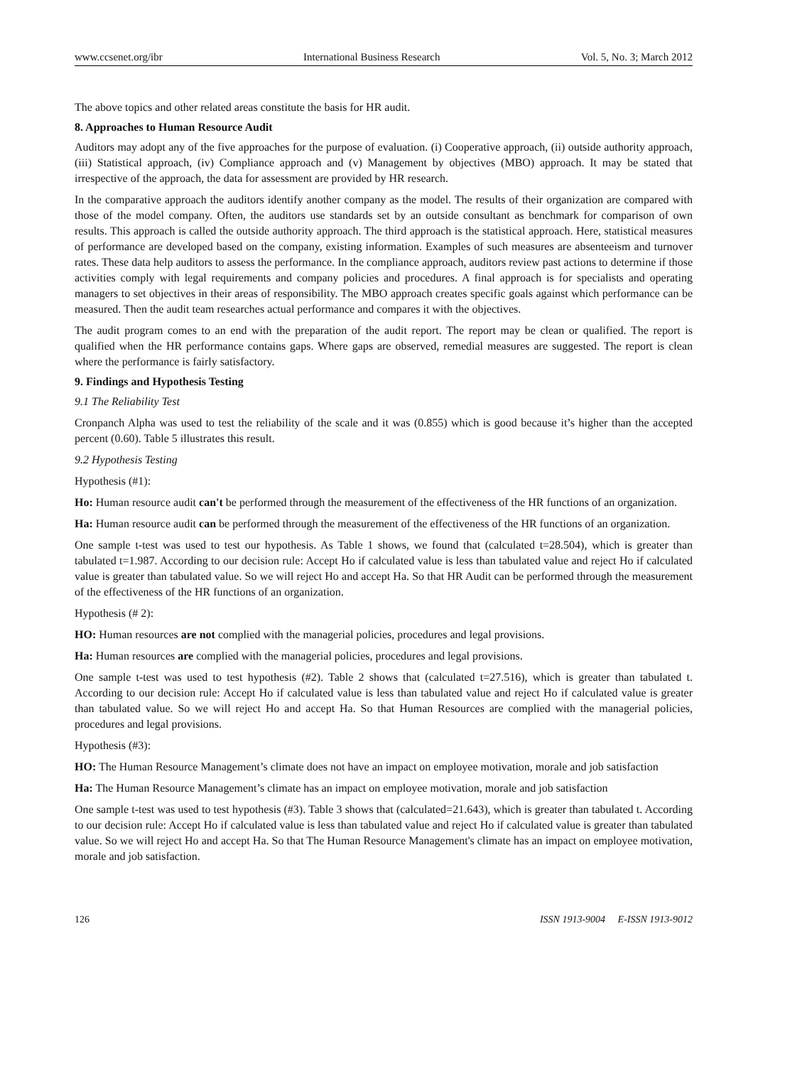www.ccsenet.org/ibr International Business Research Vol. 5, No. 3; March 2012
The above topics and other related areas constitute the basis for HR audit.
8. Approaches to Human Resource Audit
Auditors may adopt any of the five approaches for the purpose of evaluation. (i) Cooperative approach, (ii) outside authority approach, (iii) Statistical approach, (iv) Compliance approach and (v) Management by objectives (MBO) approach. It may be stated that irrespective of the approach, the data for assessment are provided by HR research.
In the comparative approach the auditors identify another company as the model. The results of their organization are compared with those of the model company. Often, the auditors use standards set by an outside consultant as benchmark for comparison of own results. This approach is called the outside authority approach. The third approach is the statistical approach. Here, statistical measures of performance are developed based on the company, existing information. Examples of such measures are absenteeism and turnover rates. These data help auditors to assess the performance. In the compliance approach, auditors review past actions to determine if those activities comply with legal requirements and company policies and procedures. A final approach is for specialists and operating managers to set objectives in their areas of responsibility. The MBO approach creates specific goals against which performance can be measured. Then the audit team researches actual performance and compares it with the objectives.
The audit program comes to an end with the preparation of the audit report. The report may be clean or qualified. The report is qualified when the HR performance contains gaps. Where gaps are observed, remedial measures are suggested. The report is clean where the performance is fairly satisfactory.
9. Findings and Hypothesis Testing
9.1 The Reliability Test
Cronpanch Alpha was used to test the reliability of the scale and it was (0.855) which is good because it’s higher than the accepted percent (0.60). Table 5 illustrates this result.
9.2 Hypothesis Testing
Hypothesis (#1):
Ho: Human resource audit can't be performed through the measurement of the effectiveness of the HR functions of an organization.
Ha: Human resource audit can be performed through the measurement of the effectiveness of the HR functions of an organization.
One sample t-test was used to test our hypothesis. As Table 1 shows, we found that (calculated t=28.504), which is greater than tabulated t=1.987. According to our decision rule: Accept Ho if calculated value is less than tabulated value and reject Ho if calculated value is greater than tabulated value. So we will reject Ho and accept Ha. So that HR Audit can be performed through the measurement of the effectiveness of the HR functions of an organization.
Hypothesis (# 2):
HO: Human resources are not complied with the managerial policies, procedures and legal provisions.
Ha: Human resources are complied with the managerial policies, procedures and legal provisions.
One sample t-test was used to test hypothesis (#2). Table 2 shows that (calculated t=27.516), which is greater than tabulated t. According to our decision rule: Accept Ho if calculated value is less than tabulated value and reject Ho if calculated value is greater than tabulated value. So we will reject Ho and accept Ha. So that Human Resources are complied with the managerial policies, procedures and legal provisions.
Hypothesis (#3):
HO: The Human Resource Management’s climate does not have an impact on employee motivation, morale and job satisfaction
Ha: The Human Resource Management’s climate has an impact on employee motivation, morale and job satisfaction
One sample t-test was used to test hypothesis (#3). Table 3 shows that (calculated=21.643), which is greater than tabulated t. According to our decision rule: Accept Ho if calculated value is less than tabulated value and reject Ho if calculated value is greater than tabulated value. So we will reject Ho and accept Ha. So that The Human Resource Management's climate has an impact on employee motivation, morale and job satisfaction.
126 ISSN 1913-9004 E-ISSN 1913-9012